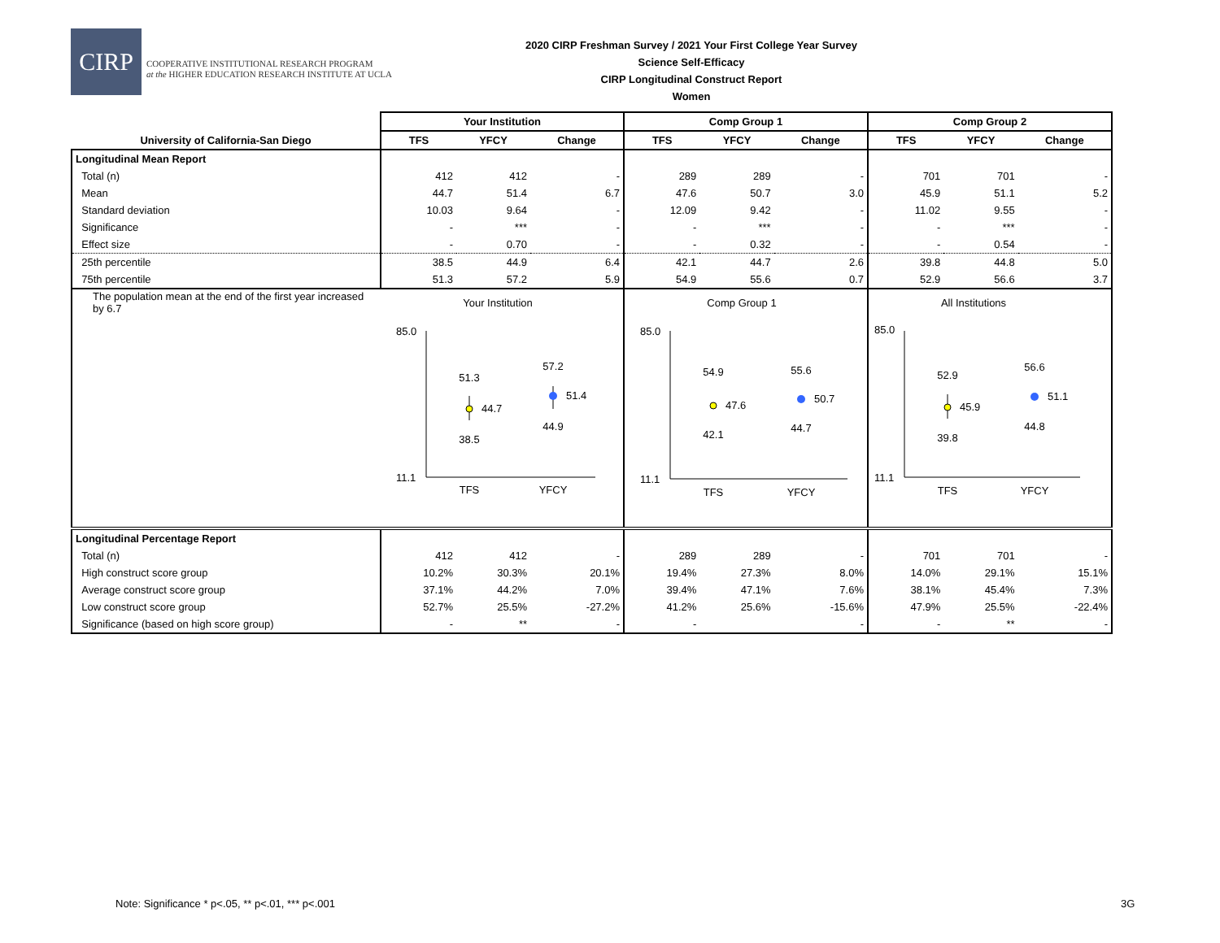CIRP
COOPERATIVE INSTITUTIONAL RESEARCH PROGRAM
at the HIGHER EDUCATION RESEARCH INSTITUTE AT UCLA
2020 CIRP Freshman Survey / 2021 Your First College Year Survey
Science Self-Efficacy
CIRP Longitudinal Construct Report
Women
| | Your Institution | | | Comp Group 1 | | | Comp Group 2 | | |
| --- | --- | --- | --- | --- | --- | --- | --- | --- | --- |
| University of California-San Diego | TFS | YFCY | Change | TFS | YFCY | Change | TFS | YFCY | Change |
| Longitudinal Mean Report | | | | | | | | | |
| Total (n) | 412 | 412 | - | 289 | 289 | - | 701 | 701 | - |
| Mean | 44.7 | 51.4 | 6.7 | 47.6 | 50.7 | 3.0 | 45.9 | 51.1 | 5.2 |
| Standard deviation | 10.03 | 9.64 | - | 12.09 | 9.42 | - | 11.02 | 9.55 | - |
| Significance | - | *** | - | - | *** | - | - | *** | - |
| Effect size | - | 0.70 | - | - | 0.32 | - | - | 0.54 | - |
| 25th percentile | 38.5 | 44.9 | 6.4 | 42.1 | 44.7 | 2.6 | 39.8 | 44.8 | 5.0 |
| 75th percentile | 51.3 | 57.2 | 5.9 | 54.9 | 55.6 | 0.7 | 52.9 | 56.6 | 3.7 |
| The population mean at the end of the first year increased by 6.7 | Your Institution 85.0 11.1 51.3 44.7 38.5 57.2 51.4 44.9 TFS YFCY | | | Comp Group 1 85.0 11.1 54.9 47.6 42.1 55.6 50.7 44.7 TFS YFCY | | | All Institutions 85.0 11.1 52.9 45.9 39.8 56.6 51.1 44.8 TFS YFCY | | |
| Longitudinal Percentage Report | | | | | | | | | |
| Total (n) | 412 | 412 | - | 289 | 289 | - | 701 | 701 | - |
| High construct score group | 10.2% | 30.3% | 20.1% | 19.4% | 27.3% | 8.0% | 14.0% | 29.1% | 15.1% |
| Average construct score group | 37.1% | 44.2% | 7.0% | 39.4% | 47.1% | 7.6% | 38.1% | 45.4% | 7.3% |
| Low construct score group | 52.7% | 25.5% | -27.2% | 41.2% | 25.6% | -15.6% | 47.9% | 25.5% | -22.4% |
| Significance (based on high score group) | - | ** | - | - | | - | - | ** | - |
Note: Significance * p<.05, ** p<.01, *** p<.001
3G